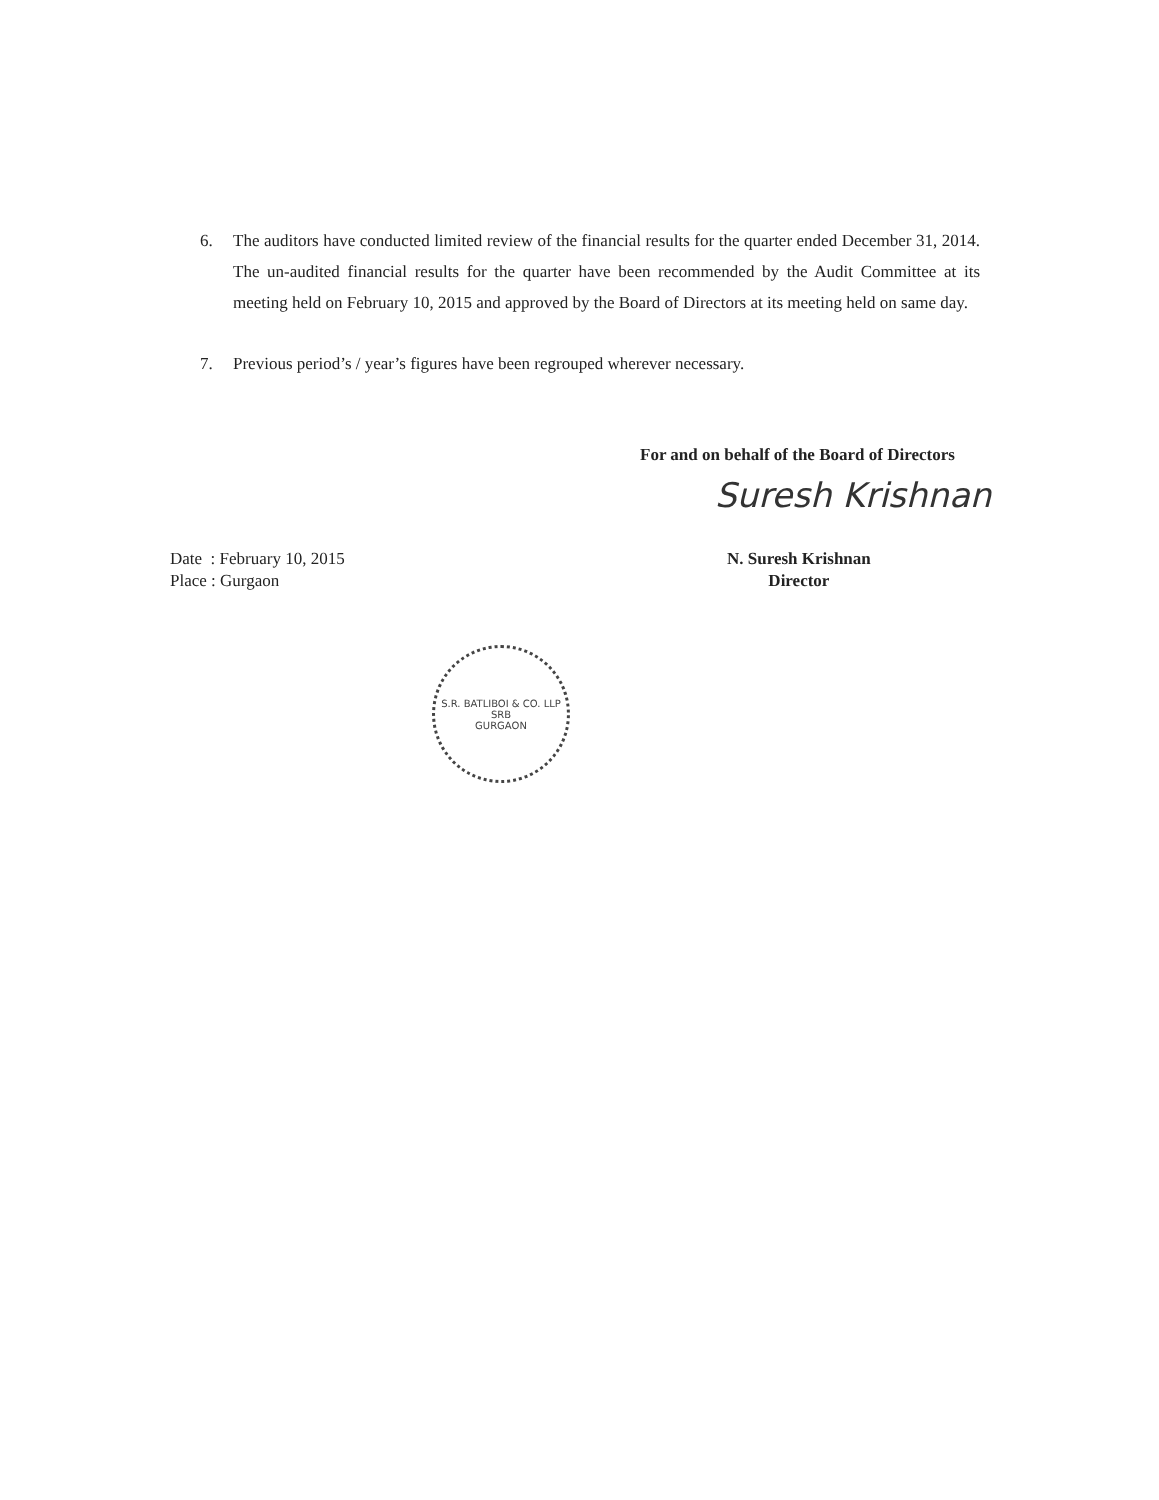6. The auditors have conducted limited review of the financial results for the quarter ended December 31, 2014. The un-audited financial results for the quarter have been recommended by the Audit Committee at its meeting held on February 10, 2015 and approved by the Board of Directors at its meeting held on same day.
7. Previous period’s / year’s figures have been regrouped wherever necessary.
For and on behalf of the Board of Directors
Suresh Krishnan
Date : February 10, 2015
Place : Gurgaon
N. Suresh Krishnan
Director
S.R. BATLIBOI & CO. LLP
SRB
GURGAON